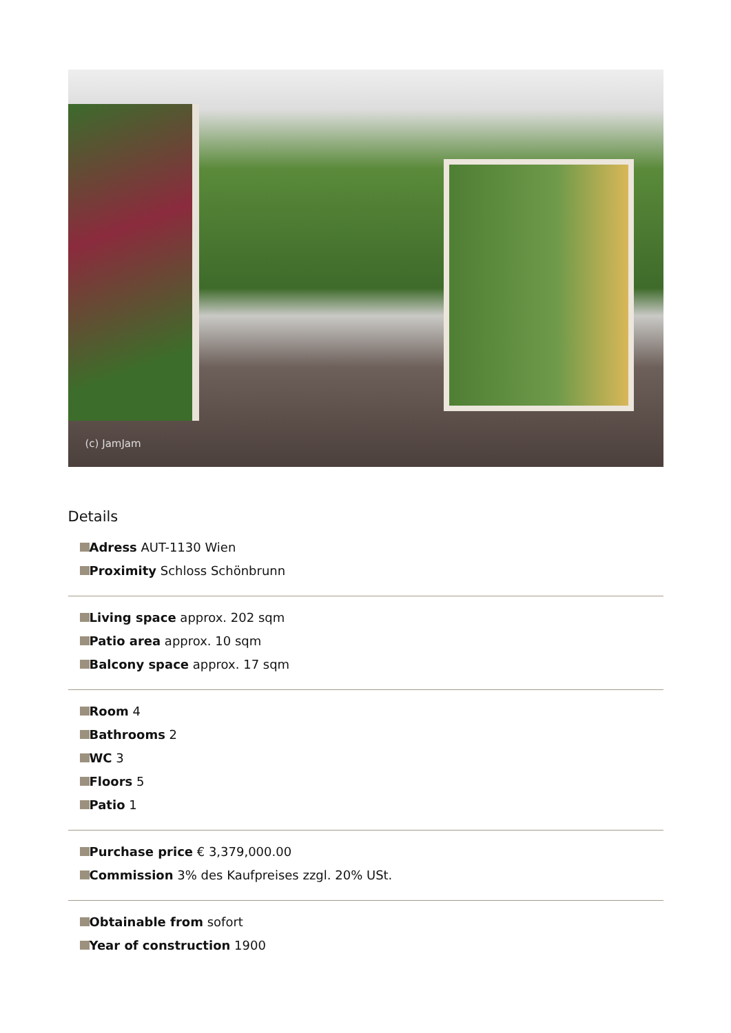(c) JamJam
Details
Adress AUT-1130 Wien
Proximity Schloss Schönbrunn
Living space approx. 202 sqm
Patio area approx. 10 sqm
Balcony space approx. 17 sqm
Room 4
Bathrooms 2
WC 3
Floors 5
Patio 1
Purchase price € 3,379,000.00
Commission 3% des Kaufpreises zzgl. 20% USt.
Obtainable from sofort
Year of construction 1900